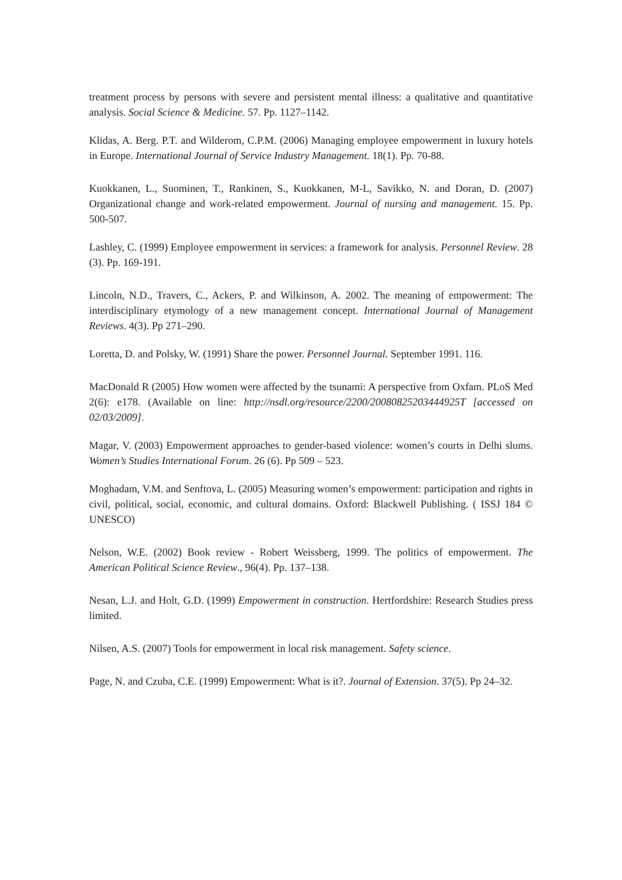treatment process by persons with severe and persistent mental illness: a qualitative and quantitative analysis. Social Science & Medicine. 57. Pp. 1127–1142.
Klidas, A. Berg. P.T. and Wilderom, C.P.M. (2006) Managing employee empowerment in luxury hotels in Europe. International Journal of Service Industry Management. 18(1). Pp. 70-88.
Kuokkanen, L., Suominen, T., Rankinen, S., Kuokkanen, M-L, Savikko, N. and Doran, D. (2007) Organizational change and work-related empowerment. Journal of nursing and management. 15. Pp. 500-507.
Lashley, C. (1999) Employee empowerment in services: a framework for analysis. Personnel Review. 28 (3). Pp. 169-191.
Lincoln, N.D., Travers, C., Ackers, P. and Wilkinson, A. 2002. The meaning of empowerment: The interdisciplinary etymology of a new management concept. International Journal of Management Reviews. 4(3). Pp 271–290.
Loretta, D. and Polsky, W. (1991) Share the power. Personnel Journal. September 1991. 116.
MacDonald R (2005) How women were affected by the tsunami: A perspective from Oxfam. PLoS Med 2(6): e178. (Available on line: http://nsdl.org/resource/2200/20080825203444925T [accessed on 02/03/2009].
Magar, V. (2003) Empowerment approaches to gender-based violence: women’s courts in Delhi slums. Women’s Studies International Forum. 26 (6). Pp 509 – 523.
Moghadam, V.M. and Senftova, L. (2005) Measuring women’s empowerment: participation and rights in civil, political, social, economic, and cultural domains. Oxford: Blackwell Publishing. ( ISSJ 184 © UNESCO)
Nelson, W.E. (2002) Book review - Robert Weissberg, 1999. The politics of empowerment. The American Political Science Review., 96(4). Pp. 137–138.
Nesan, L.J. and Holt, G.D. (1999) Empowerment in construction. Hertfordshire: Research Studies press limited.
Nilsen, A.S. (2007) Tools for empowerment in local risk management. Safety science.
Page, N. and Czuba, C.E. (1999) Empowerment: What is it?. Journal of Extension. 37(5). Pp 24–32.